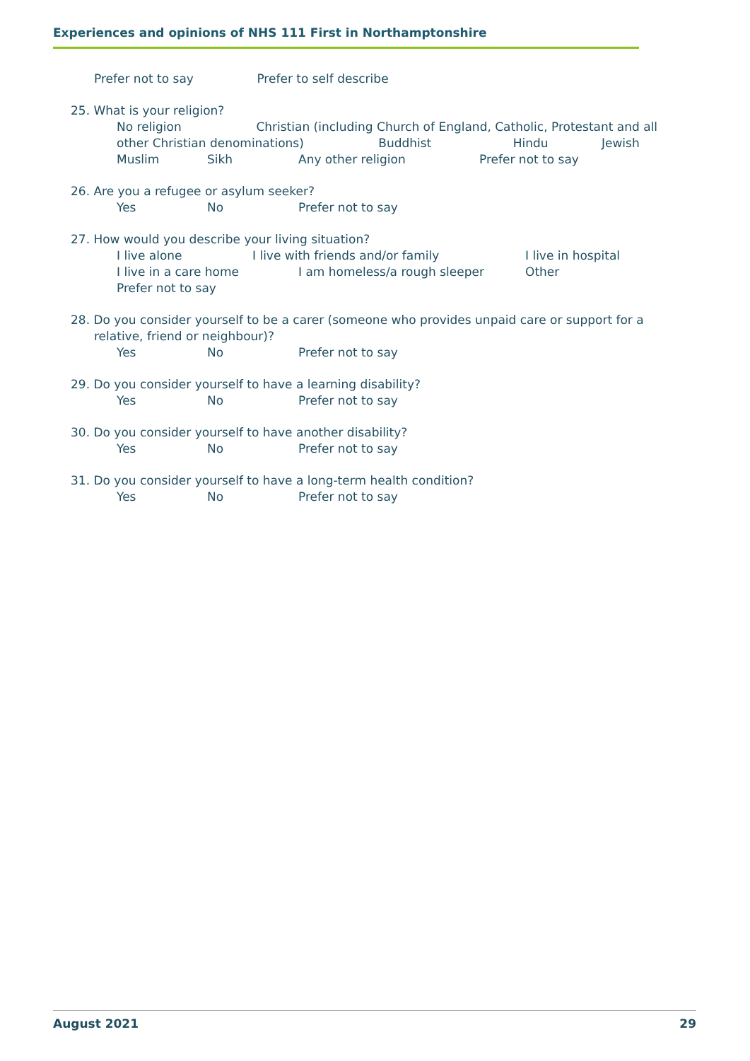Experiences and opinions of NHS 111 First in Northamptonshire
Prefer not to say Prefer to self describe
25. What is your religion?
No religion Christian (including Church of England, Catholic, Protestant and all other Christian denominations) Buddhist Hindu Jewish
Muslim Sikh Any other religion Prefer not to say
26. Are you a refugee or asylum seeker?
Yes No Prefer not to say
27. How would you describe your living situation?
I live alone I live with friends and/or family I live in hospital
I live in a care home I am homeless/a rough sleeper Other
Prefer not to say
28. Do you consider yourself to be a carer (someone who provides unpaid care or support for a
relative, friend or neighbour)?
Yes No Prefer not to say
29. Do you consider yourself to have a learning disability?
Yes No Prefer not to say
30. Do you consider yourself to have another disability?
Yes No Prefer not to say
31. Do you consider yourself to have a long-term health condition?
Yes No Prefer not to say
August 2021 29